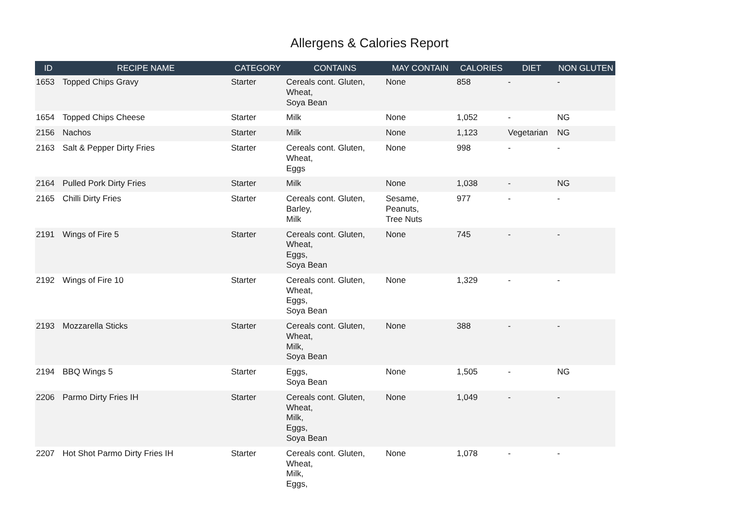Allergens & Calories Report
| ID | RECIPE NAME | CATEGORY | CONTAINS | MAY CONTAIN | CALORIES | DIET | NON GLUTEN |
| --- | --- | --- | --- | --- | --- | --- | --- |
| 1653 | Topped Chips Gravy | Starter | Cereals cont. Gluten, Wheat, Soya Bean | None | 858 | - | - |
| 1654 | Topped Chips Cheese | Starter | Milk | None | 1,052 | - | NG |
| 2156 | Nachos | Starter | Milk | None | 1,123 | Vegetarian | NG |
| 2163 | Salt & Pepper Dirty Fries | Starter | Cereals cont. Gluten, Wheat, Eggs | None | 998 | - | - |
| 2164 | Pulled Pork Dirty Fries | Starter | Milk | None | 1,038 | - | NG |
| 2165 | Chilli Dirty Fries | Starter | Cereals cont. Gluten, Barley, Milk | Sesame, Peanuts, Tree Nuts | 977 | - | - |
| 2191 | Wings of Fire 5 | Starter | Cereals cont. Gluten, Wheat, Eggs, Soya Bean | None | 745 | - | - |
| 2192 | Wings of Fire 10 | Starter | Cereals cont. Gluten, Wheat, Eggs, Soya Bean | None | 1,329 | - | - |
| 2193 | Mozzarella Sticks | Starter | Cereals cont. Gluten, Wheat, Milk, Soya Bean | None | 388 | - | - |
| 2194 | BBQ Wings 5 | Starter | Eggs, Soya Bean | None | 1,505 | - | NG |
| 2206 | Parmo Dirty Fries IH | Starter | Cereals cont. Gluten, Wheat, Milk, Eggs, Soya Bean | None | 1,049 | - | - |
| 2207 | Hot Shot Parmo Dirty Fries IH | Starter | Cereals cont. Gluten, Wheat, Milk, Eggs, | None | 1,078 | - | - |